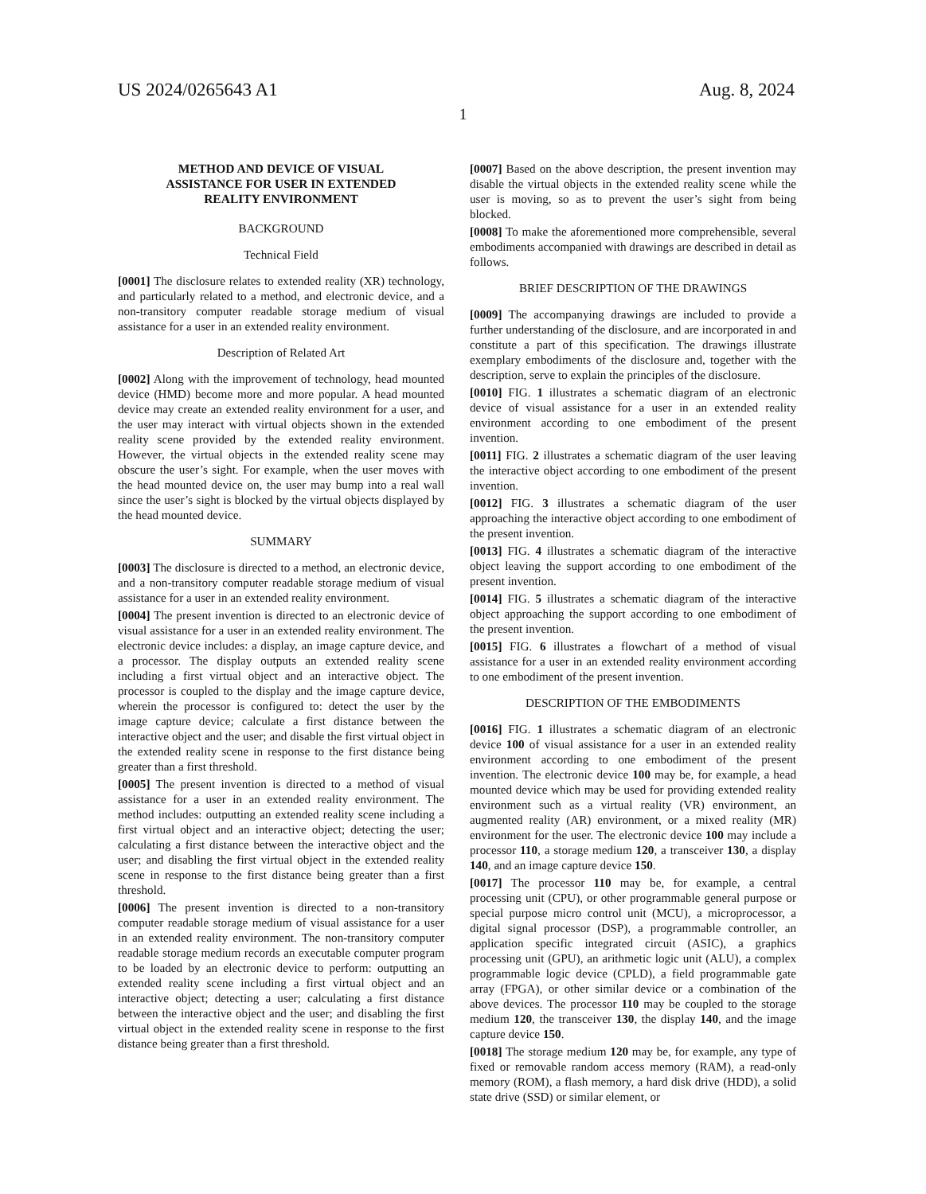US 2024/0265643 A1 Aug. 8, 2024
1
METHOD AND DEVICE OF VISUAL
ASSISTANCE FOR USER IN EXTENDED
REALITY ENVIRONMENT
BACKGROUND
Technical Field
[0001] The disclosure relates to extended reality (XR) technology, and particularly related to a method, and electronic device, and a non-transitory computer readable storage medium of visual assistance for a user in an extended reality environment.
Description of Related Art
[0002] Along with the improvement of technology, head mounted device (HMD) become more and more popular. A head mounted device may create an extended reality environment for a user, and the user may interact with virtual objects shown in the extended reality scene provided by the extended reality environment. However, the virtual objects in the extended reality scene may obscure the user’s sight. For example, when the user moves with the head mounted device on, the user may bump into a real wall since the user’s sight is blocked by the virtual objects displayed by the head mounted device.
SUMMARY
[0003] The disclosure is directed to a method, an electronic device, and a non-transitory computer readable storage medium of visual assistance for a user in an extended reality environment.
[0004] The present invention is directed to an electronic device of visual assistance for a user in an extended reality environment. The electronic device includes: a display, an image capture device, and a processor. The display outputs an extended reality scene including a first virtual object and an interactive object. The processor is coupled to the display and the image capture device, wherein the processor is configured to: detect the user by the image capture device; calculate a first distance between the interactive object and the user; and disable the first virtual object in the extended reality scene in response to the first distance being greater than a first threshold.
[0005] The present invention is directed to a method of visual assistance for a user in an extended reality environment. The method includes: outputting an extended reality scene including a first virtual object and an interactive object; detecting the user; calculating a first distance between the interactive object and the user; and disabling the first virtual object in the extended reality scene in response to the first distance being greater than a first threshold.
[0006] The present invention is directed to a non-transitory computer readable storage medium of visual assistance for a user in an extended reality environment. The non-transitory computer readable storage medium records an executable computer program to be loaded by an electronic device to perform: outputting an extended reality scene including a first virtual object and an interactive object; detecting a user; calculating a first distance between the interactive object and the user; and disabling the first virtual object in the extended reality scene in response to the first distance being greater than a first threshold.
[0007] Based on the above description, the present invention may disable the virtual objects in the extended reality scene while the user is moving, so as to prevent the user’s sight from being blocked.
[0008] To make the aforementioned more comprehensible, several embodiments accompanied with drawings are described in detail as follows.
BRIEF DESCRIPTION OF THE DRAWINGS
[0009] The accompanying drawings are included to provide a further understanding of the disclosure, and are incorporated in and constitute a part of this specification. The drawings illustrate exemplary embodiments of the disclosure and, together with the description, serve to explain the principles of the disclosure.
[0010] FIG. 1 illustrates a schematic diagram of an electronic device of visual assistance for a user in an extended reality environment according to one embodiment of the present invention.
[0011] FIG. 2 illustrates a schematic diagram of the user leaving the interactive object according to one embodiment of the present invention.
[0012] FIG. 3 illustrates a schematic diagram of the user approaching the interactive object according to one embodiment of the present invention.
[0013] FIG. 4 illustrates a schematic diagram of the interactive object leaving the support according to one embodiment of the present invention.
[0014] FIG. 5 illustrates a schematic diagram of the interactive object approaching the support according to one embodiment of the present invention.
[0015] FIG. 6 illustrates a flowchart of a method of visual assistance for a user in an extended reality environment according to one embodiment of the present invention.
DESCRIPTION OF THE EMBODIMENTS
[0016] FIG. 1 illustrates a schematic diagram of an electronic device 100 of visual assistance for a user in an extended reality environment according to one embodiment of the present invention. The electronic device 100 may be, for example, a head mounted device which may be used for providing extended reality environment such as a virtual reality (VR) environment, an augmented reality (AR) environment, or a mixed reality (MR) environment for the user. The electronic device 100 may include a processor 110, a storage medium 120, a transceiver 130, a display 140, and an image capture device 150.
[0017] The processor 110 may be, for example, a central processing unit (CPU), or other programmable general purpose or special purpose micro control unit (MCU), a microprocessor, a digital signal processor (DSP), a programmable controller, an application specific integrated circuit (ASIC), a graphics processing unit (GPU), an arithmetic logic unit (ALU), a complex programmable logic device (CPLD), a field programmable gate array (FPGA), or other similar device or a combination of the above devices. The processor 110 may be coupled to the storage medium 120, the transceiver 130, the display 140, and the image capture device 150.
[0018] The storage medium 120 may be, for example, any type of fixed or removable random access memory (RAM), a read-only memory (ROM), a flash memory, a hard disk drive (HDD), a solid state drive (SSD) or similar element, or